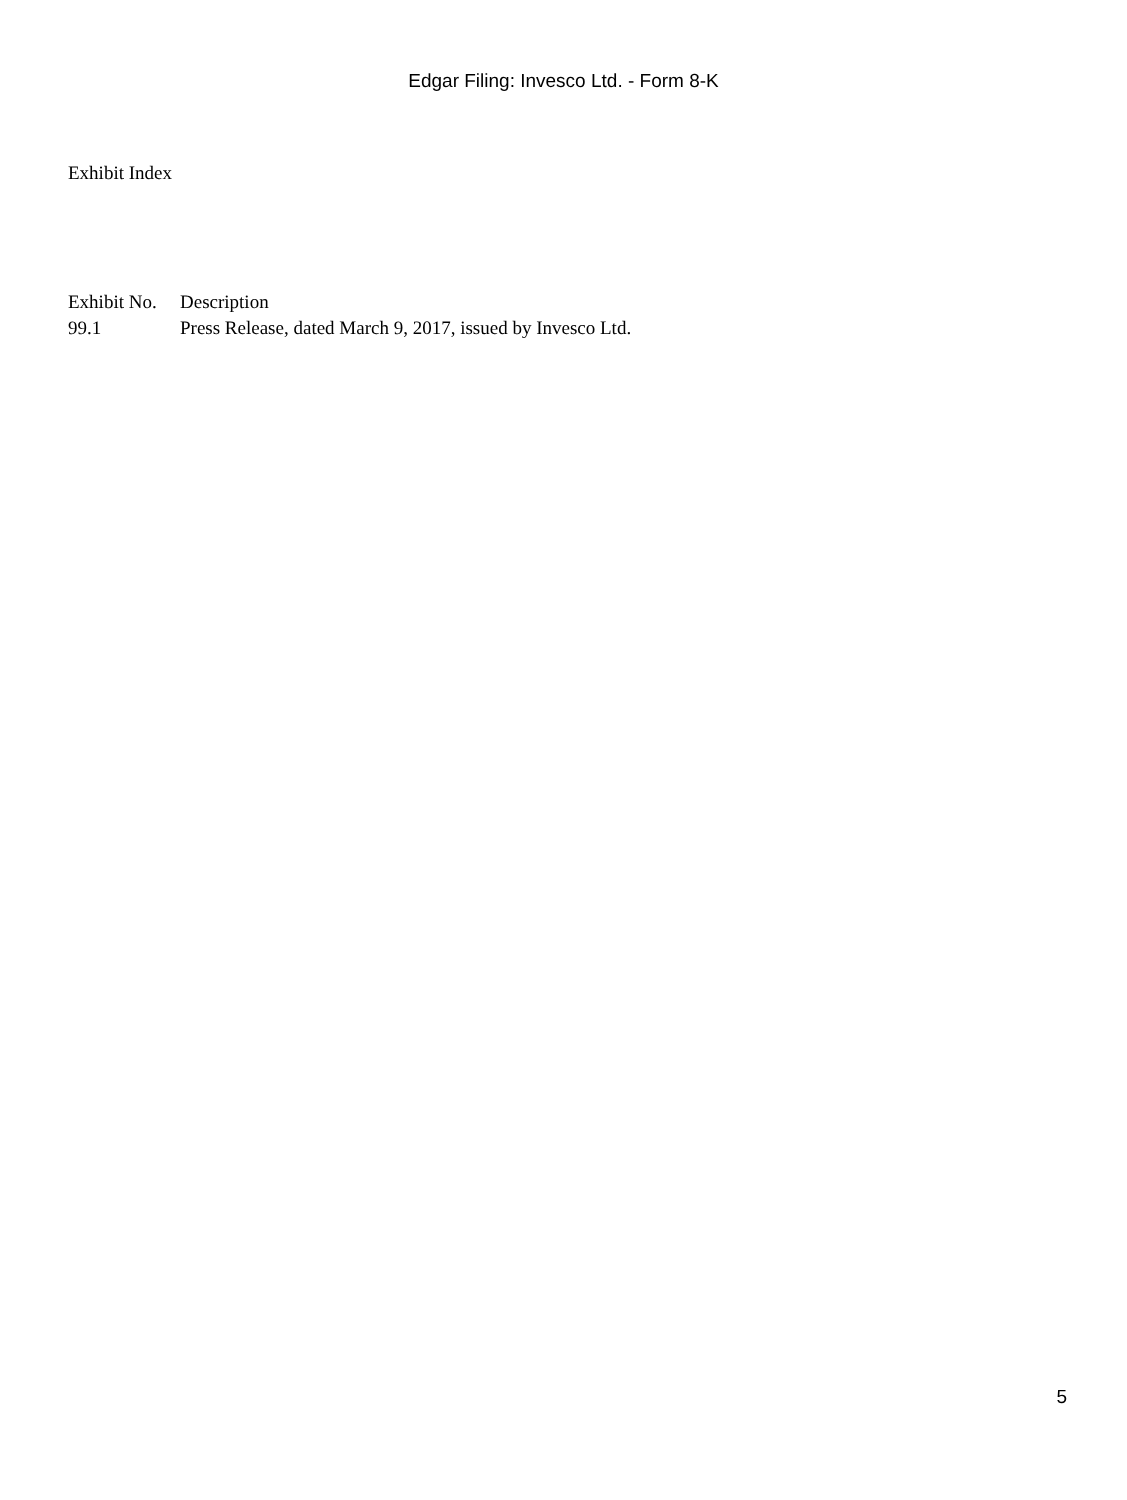Edgar Filing: Invesco Ltd. - Form 8-K
Exhibit Index
| Exhibit No. | Description |
| --- | --- |
| 99.1 | Press Release, dated March 9, 2017, issued by Invesco Ltd. |
5